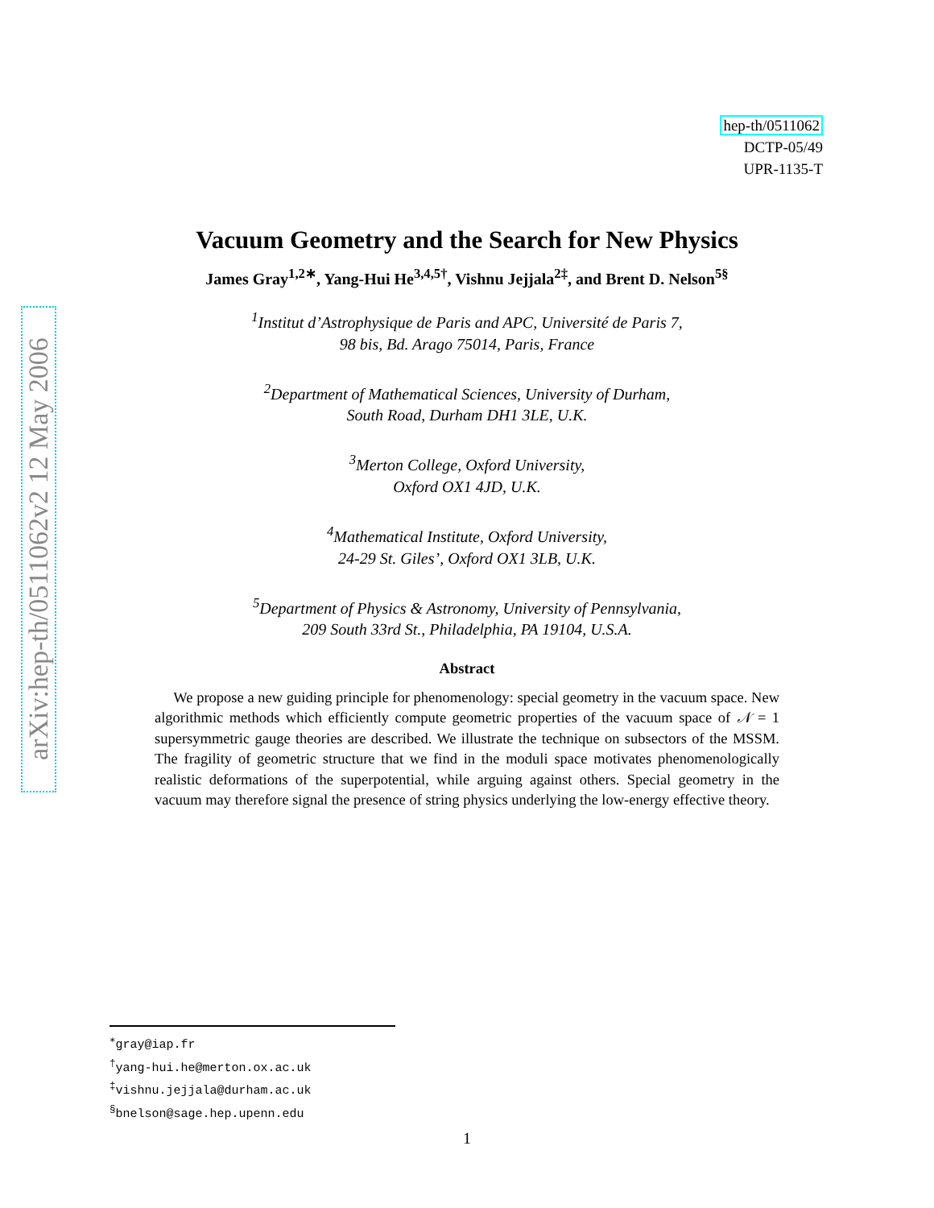arXiv:hep-th/0511062v2 12 May 2006
hep-th/0511062
DCTP-05/49
UPR-1135-T
Vacuum Geometry and the Search for New Physics
James Gray<sup>1,2∗</sup>, Yang-Hui He<sup>3,4,5†</sup>, Vishnu Jejjala<sup>2‡</sup>, and Brent D. Nelson<sup>5§</sup>
<sup>1</sup> Institut d’Astrophysique de Paris and APC, Université de Paris 7,
98 bis, Bd. Arago 75014, Paris, France
<sup>2</sup> Department of Mathematical Sciences, University of Durham,
South Road, Durham DH1 3LE, U.K.
<sup>3</sup> Merton College, Oxford University,
Oxford OX1 4JD, U.K.
<sup>4</sup> Mathematical Institute, Oxford University,
24-29 St. Giles’, Oxford OX1 3LB, U.K.
<sup>5</sup> Department of Physics & Astronomy, University of Pennsylvania,
209 South 33rd St., Philadelphia, PA 19104, U.S.A.
Abstract
We propose a new guiding principle for phenomenology: special geometry in the vacuum space. New algorithmic methods which efficiently compute geometric properties of the vacuum space of 𝒩 = 1 supersymmetric gauge theories are described. We illustrate the technique on subsectors of the MSSM. The fragility of geometric structure that we find in the moduli space motivates phenomenologically realistic deformations of the superpotential, while arguing against others. Special geometry in the vacuum may therefore signal the presence of string physics underlying the low-energy effective theory.
<sup>∗</sup>gray@iap.fr
<sup>†</sup> yang-hui.he@merton.ox.ac.uk
<sup>‡</sup> vishnu.jejjala@durham.ac.uk
<sup>§</sup> bnelson@sage.hep.upenn.edu
1